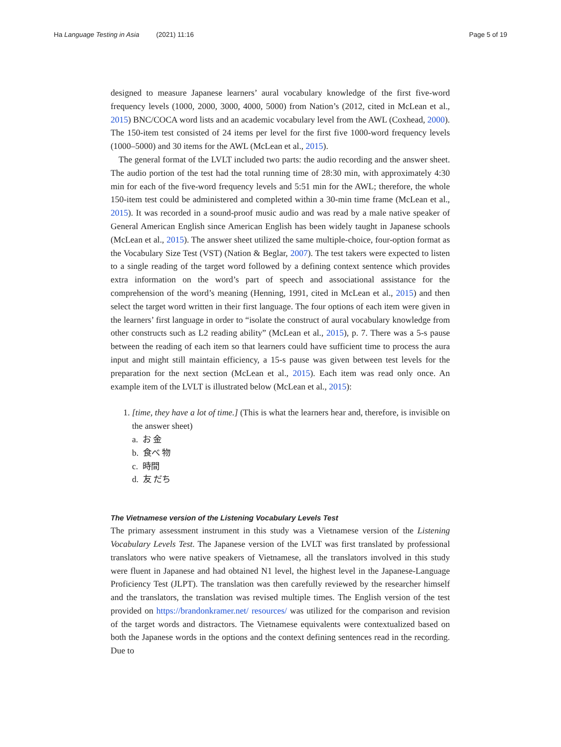Ha Language Testing in Asia (2021) 11:16
Page 5 of 19
designed to measure Japanese learners’ aural vocabulary knowledge of the first five-word frequency levels (1000, 2000, 3000, 4000, 5000) from Nation’s (2012, cited in McLean et al., 2015) BNC/COCA word lists and an academic vocabulary level from the AWL (Coxhead, 2000). The 150-item test consisted of 24 items per level for the first five 1000-word frequency levels (1000–5000) and 30 items for the AWL (McLean et al., 2015).
The general format of the LVLT included two parts: the audio recording and the answer sheet. The audio portion of the test had the total running time of 28:30 min, with approximately 4:30 min for each of the five-word frequency levels and 5:51 min for the AWL; therefore, the whole 150-item test could be administered and completed within a 30-min time frame (McLean et al., 2015). It was recorded in a sound-proof music audio and was read by a male native speaker of General American English since American English has been widely taught in Japanese schools (McLean et al., 2015). The answer sheet utilized the same multiple-choice, four-option format as the Vocabulary Size Test (VST) (Nation & Beglar, 2007). The test takers were expected to listen to a single reading of the target word followed by a defining context sentence which provides extra information on the word’s part of speech and associational assistance for the comprehension of the word’s meaning (Henning, 1991, cited in McLean et al., 2015) and then select the target word written in their first language. The four options of each item were given in the learners’ first language in order to “isolate the construct of aural vocabulary knowledge from other constructs such as L2 reading ability” (McLean et al., 2015), p. 7. There was a 5-s pause between the reading of each item so that learners could have sufficient time to process the aura input and might still maintain efficiency, a 15-s pause was given between test levels for the preparation for the next section (McLean et al., 2015). Each item was read only once. An example item of the LVLT is illustrated below (McLean et al., 2015):
1. [time, they have a lot of time.] (This is what the learners hear and, therefore, is invisible on the answer sheet)
a. お 金
b. 食べ 物
c. 時間
d. 友 だち
The Vietnamese version of the Listening Vocabulary Levels Test
The primary assessment instrument in this study was a Vietnamese version of the Listening Vocabulary Levels Test. The Japanese version of the LVLT was first translated by professional translators who were native speakers of Vietnamese, all the translators involved in this study were fluent in Japanese and had obtained N1 level, the highest level in the Japanese-Language Proficiency Test (JLPT). The translation was then carefully reviewed by the researcher himself and the translators, the translation was revised multiple times. The English version of the test provided on https://brandonkramer.net/ resources/ was utilized for the comparison and revision of the target words and distractors. The Vietnamese equivalents were contextualized based on both the Japanese words in the options and the context defining sentences read in the recording. Due to